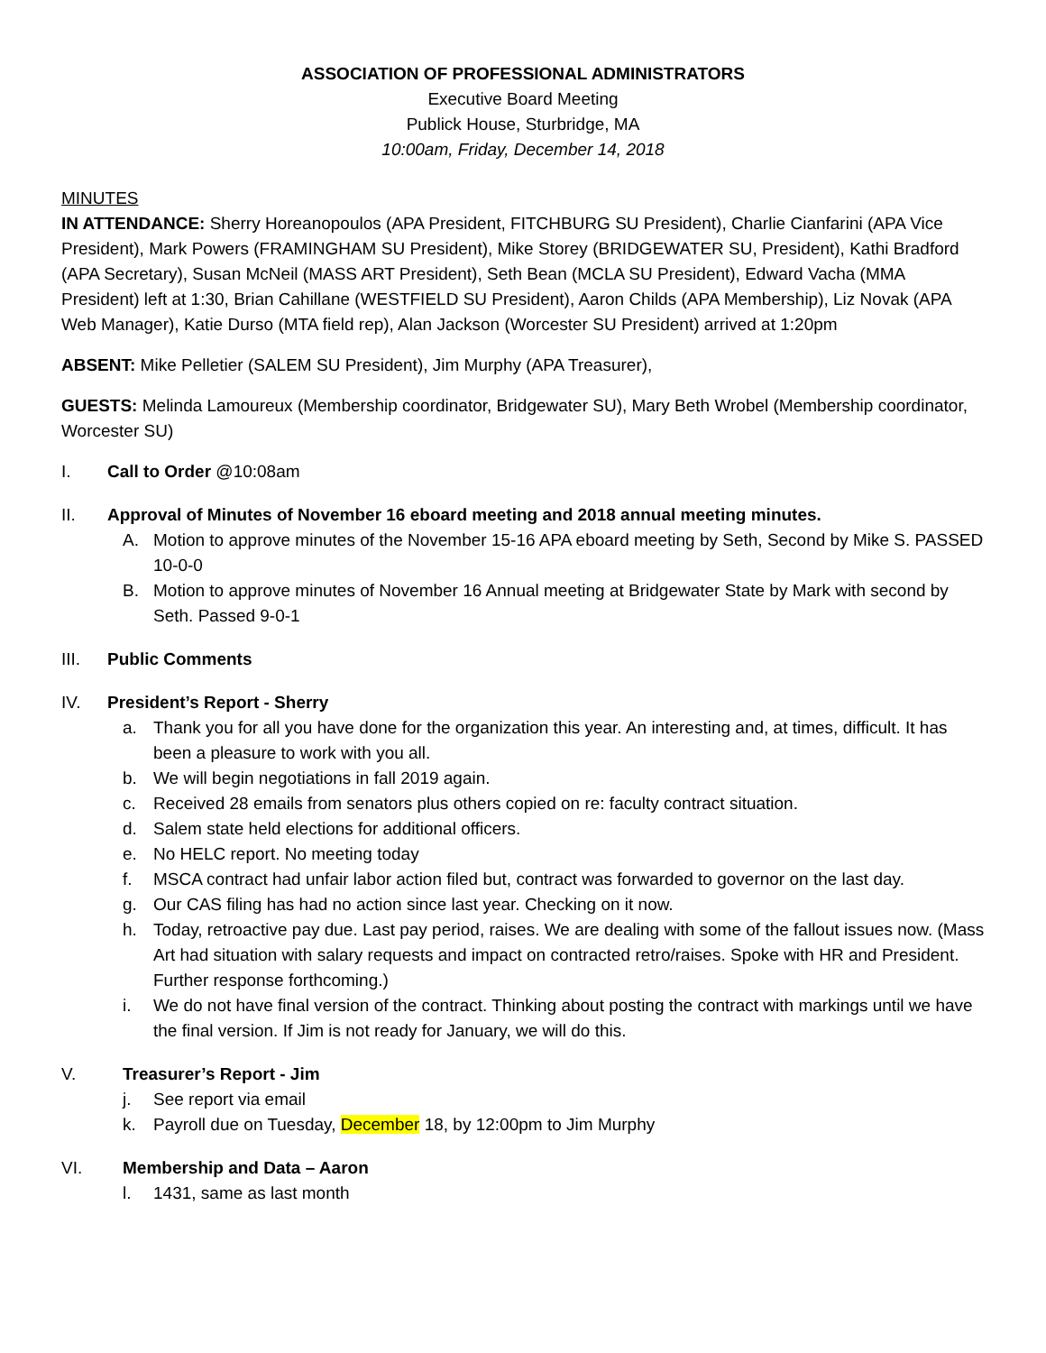ASSOCIATION OF PROFESSIONAL ADMINISTRATORS
Executive Board Meeting
Publick House, Sturbridge, MA
10:00am, Friday, December 14, 2018
MINUTES
IN ATTENDANCE: Sherry Horeanopoulos (APA President, FITCHBURG SU President), Charlie Cianfarini (APA Vice President), Mark Powers (FRAMINGHAM SU President), Mike Storey (BRIDGEWATER SU, President), Kathi Bradford (APA Secretary), Susan McNeil (MASS ART President), Seth Bean (MCLA SU President), Edward Vacha (MMA President) left at 1:30, Brian Cahillane (WESTFIELD SU President), Aaron Childs (APA Membership), Liz Novak (APA Web Manager), Katie Durso (MTA field rep), Alan Jackson (Worcester SU President) arrived at 1:20pm
ABSENT: Mike Pelletier (SALEM SU President), Jim Murphy (APA Treasurer),
GUESTS: Melinda Lamoureux (Membership coordinator, Bridgewater SU), Mary Beth Wrobel (Membership coordinator, Worcester SU)
I. Call to Order @10:08am
II. Approval of Minutes of November 16 eboard meeting and 2018 annual meeting minutes.
A. Motion to approve minutes of the November 15-16 APA eboard meeting by Seth, Second by Mike S. PASSED 10-0-0
B. Motion to approve minutes of November 16 Annual meeting at Bridgewater State by Mark with second by Seth. Passed 9-0-1
III. Public Comments
IV. President’s Report - Sherry
a. Thank you for all you have done for the organization this year. An interesting and, at times, difficult. It has been a pleasure to work with you all.
b. We will begin negotiations in fall 2019 again.
c. Received 28 emails from senators plus others copied on re: faculty contract situation.
d. Salem state held elections for additional officers.
e. No HELC report. No meeting today
f. MSCA contract had unfair labor action filed but, contract was forwarded to governor on the last day.
g. Our CAS filing has had no action since last year. Checking on it now.
h. Today, retroactive pay due. Last pay period, raises. We are dealing with some of the fallout issues now. (Mass Art had situation with salary requests and impact on contracted retro/raises. Spoke with HR and President. Further response forthcoming.)
i. We do not have final version of the contract. Thinking about posting the contract with markings until we have the final version. If Jim is not ready for January, we will do this.
V. Treasurer’s Report - Jim
j. See report via email
k. Payroll due on Tuesday, December 18, by 12:00pm to Jim Murphy
VI. Membership and Data – Aaron
l. 1431, same as last month